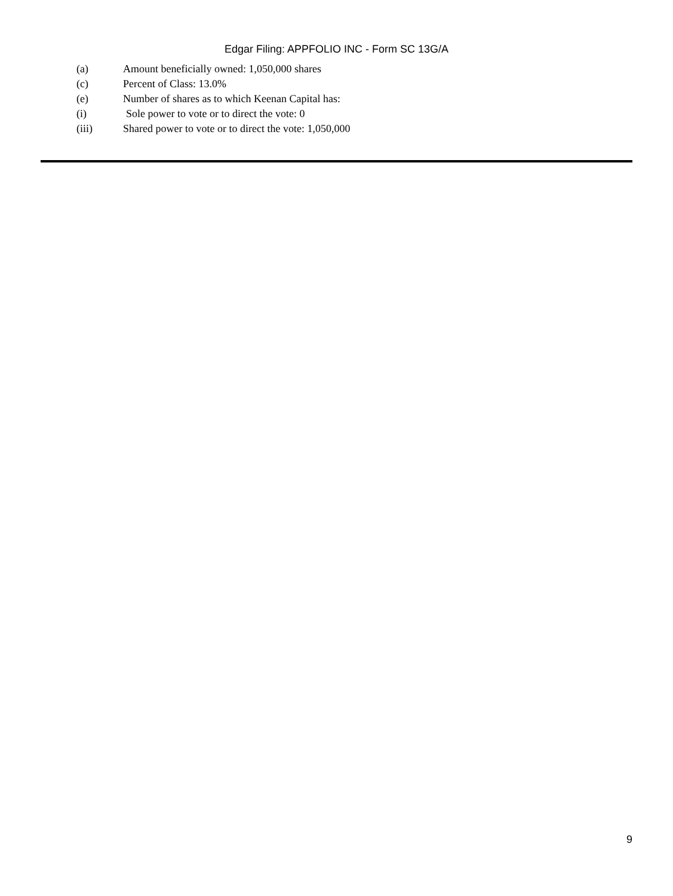Edgar Filing: APPFOLIO INC - Form SC 13G/A
(a) Amount beneficially owned: 1,050,000 shares
(c) Percent of Class: 13.0%
(e) Number of shares as to which Keenan Capital has:
(i) Sole power to vote or to direct the vote: 0
(iii) Shared power to vote or to direct the vote: 1,050,000
9